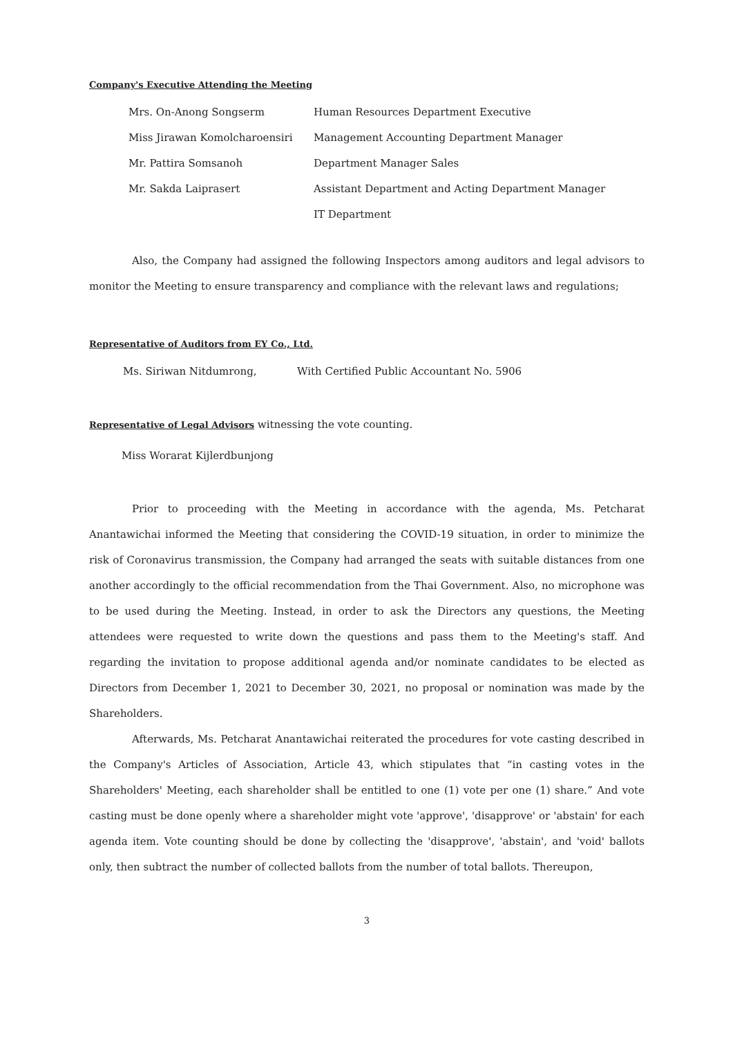Company's Executive Attending the Meeting
Mrs. On-Anong Songserm Human Resources Department Executive
Miss Jirawan Komolcharoensiri Management Accounting Department Manager
Mr. Pattira Somsanoh Department Manager Sales
Mr. Sakda Laiprasert Assistant Department and Acting Department Manager
IT Department
Also, the Company had assigned the following Inspectors among auditors and legal advisors to monitor the Meeting to ensure transparency and compliance with the relevant laws and regulations;
Representative of Auditors from EY Co., Ltd.
Ms. Siriwan Nitdumrong, With Certified Public Accountant No. 5906
Representative of Legal Advisors witnessing the vote counting.
Miss Worarat Kijlerdbunjong
Prior to proceeding with the Meeting in accordance with the agenda, Ms. Petcharat Anantawichai informed the Meeting that considering the COVID-19 situation, in order to minimize the risk of Coronavirus transmission, the Company had arranged the seats with suitable distances from one another accordingly to the official recommendation from the Thai Government. Also, no microphone was to be used during the Meeting. Instead, in order to ask the Directors any questions, the Meeting attendees were requested to write down the questions and pass them to the Meeting's staff. And regarding the invitation to propose additional agenda and/or nominate candidates to be elected as Directors from December 1, 2021 to December 30, 2021, no proposal or nomination was made by the Shareholders.
Afterwards, Ms. Petcharat Anantawichai reiterated the procedures for vote casting described in the Company's Articles of Association, Article 43, which stipulates that “in casting votes in the Shareholders' Meeting, each shareholder shall be entitled to one (1) vote per one (1) share.” And vote casting must be done openly where a shareholder might vote 'approve', 'disapprove' or 'abstain' for each agenda item. Vote counting should be done by collecting the 'disapprove', 'abstain', and 'void' ballots only, then subtract the number of collected ballots from the number of total ballots. Thereupon,
3